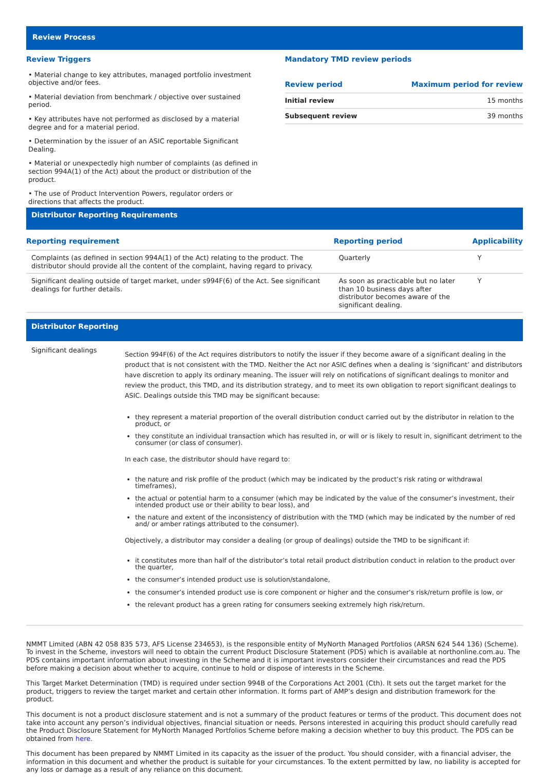Review Process
Review Triggers
• Material change to key attributes, managed portfolio investment objective and/or fees.
• Material deviation from benchmark / objective over sustained period.
• Key attributes have not performed as disclosed by a material degree and for a material period.
• Determination by the issuer of an ASIC reportable Significant Dealing.
• Material or unexpectedly high number of complaints (as defined in section 994A(1) of the Act) about the product or distribution of the product.
• The use of Product Intervention Powers, regulator orders or directions that affects the product.
Mandatory TMD review periods
| Review period | Maximum period for review |
| --- | --- |
| Initial review | 15 months |
| Subsequent review | 39 months |
Distributor Reporting Requirements
| Reporting requirement | Reporting period | Applicability |
| --- | --- | --- |
| Complaints (as defined in section 994A(1) of the Act) relating to the product. The distributor should provide all the content of the complaint, having regard to privacy. | Quarterly | Y |
| Significant dealing outside of target market, under s994F(6) of the Act. See significant dealings for further details. | As soon as practicable but no later than 10 business days after distributor becomes aware of the significant dealing. | Y |
Distributor Reporting
Significant dealings
Section 994F(6) of the Act requires distributors to notify the issuer if they become aware of a significant dealing in the product that is not consistent with the TMD. Neither the Act nor ASIC defines when a dealing is ‘significant’ and distributors have discretion to apply its ordinary meaning. The issuer will rely on notifications of significant dealings to monitor and review the product, this TMD, and its distribution strategy, and to meet its own obligation to report significant dealings to ASIC. Dealings outside this TMD may be significant because:
they represent a material proportion of the overall distribution conduct carried out by the distributor in relation to the product, or
they constitute an individual transaction which has resulted in, or will or is likely to result in, significant detriment to the consumer (or class of consumer).
In each case, the distributor should have regard to:
the nature and risk profile of the product (which may be indicated by the product’s risk rating or withdrawal timeframes),
the actual or potential harm to a consumer (which may be indicated by the value of the consumer’s investment, their intended product use or their ability to bear loss), and
the nature and extent of the inconsistency of distribution with the TMD (which may be indicated by the number of red and/ or amber ratings attributed to the consumer).
Objectively, a distributor may consider a dealing (or group of dealings) outside the TMD to be significant if:
it constitutes more than half of the distributor’s total retail product distribution conduct in relation to the product over the quarter,
the consumer’s intended product use is solution/standalone,
the consumer’s intended product use is core component or higher and the consumer’s risk/return profile is low, or
the relevant product has a green rating for consumers seeking extremely high risk/return.
NMMT Limited (ABN 42 058 835 573, AFS License 234653), is the responsible entity of MyNorth Managed Portfolios (ARSN 624 544 136) (Scheme). To invest in the Scheme, investors will need to obtain the current Product Disclosure Statement (PDS) which is available at northonline.com.au. The PDS contains important information about investing in the Scheme and it is important investors consider their circumstances and read the PDS before making a decision about whether to acquire, continue to hold or dispose of interests in the Scheme.
This Target Market Determination (TMD) is required under section 994B of the Corporations Act 2001 (Cth). It sets out the target market for the product, triggers to review the target market and certain other information. It forms part of AMP’s design and distribution framework for the product.
This document is not a product disclosure statement and is not a summary of the product features or terms of the product. This document does not take into account any person’s individual objectives, financial situation or needs. Persons interested in acquiring this product should carefully read the Product Disclosure Statement for MyNorth Managed Portfolios Scheme before making a decision whether to buy this product. The PDS can be obtained from here.
This document has been prepared by NMMT Limited in its capacity as the issuer of the product. You should consider, with a financial adviser, the information in this document and whether the product is suitable for your circumstances. To the extent permitted by law, no liability is accepted for any loss or damage as a result of any reliance on this document.